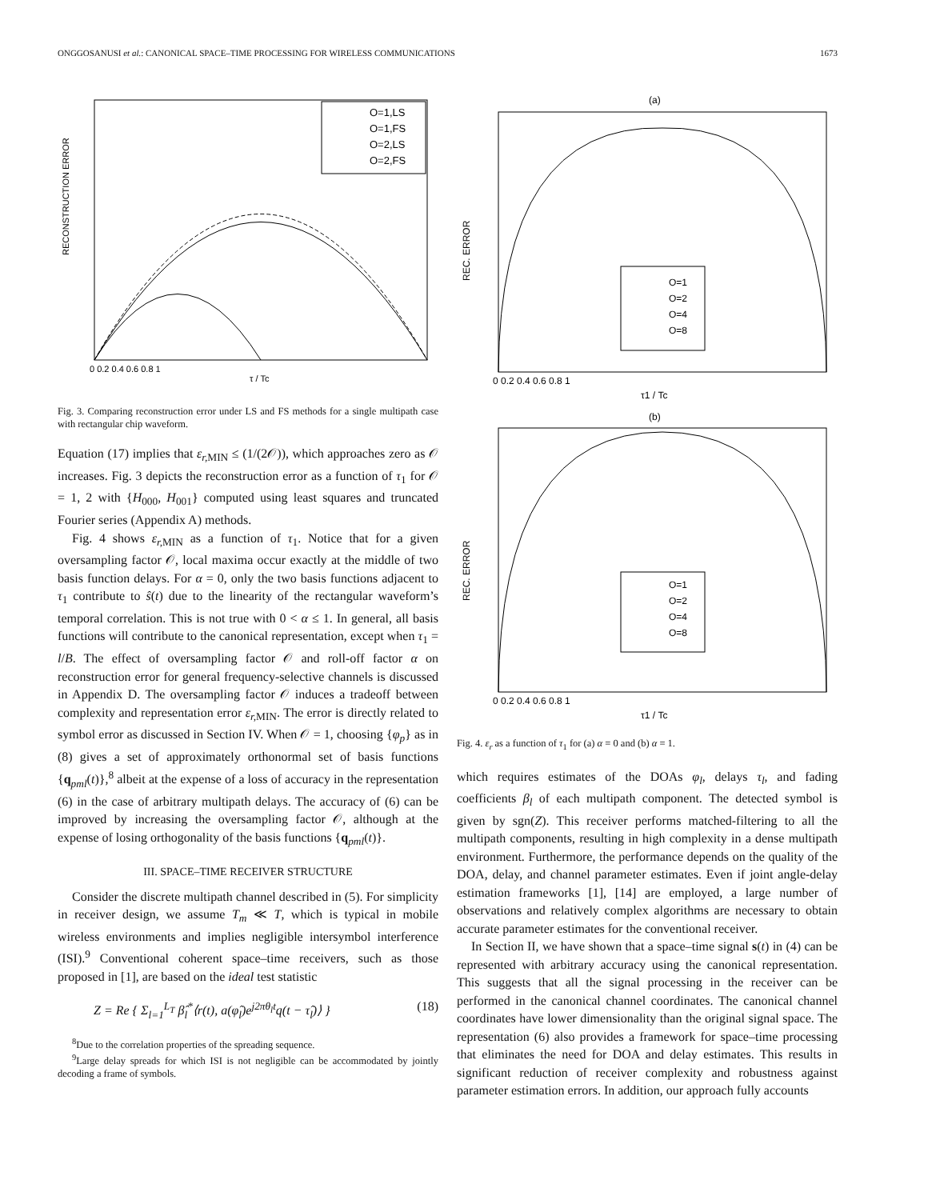ONGGOSANUSI et al.: CANONICAL SPACE–TIME PROCESSING FOR WIRELESS COMMUNICATIONS 1673
RECONSTRUCTION ERROR
0 0.2 0.4 0.6 0.8 1
τ / Tc
O=1,LS
O=1,FS
O=2,LS
O=2,FS
Fig. 3. Comparing reconstruction error under LS and FS methods for a single multipath case with rectangular chip waveform.
Equation (17) implies that ε<sub>r,</sub><sub>MIN</sub> ≤ (1/(2𝒪)), which approaches zero as 𝒪 increases. Fig. 3 depicts the reconstruction error as a function of τ<sub>1</sub> for 𝒪 = 1, 2 with {H<sub>000</sub>, H<sub>001</sub>} computed using least squares and truncated Fourier series (Appendix A) methods.
Fig. 4 shows ε<sub>r,</sub><sub>MIN</sub> as a function of τ<sub>1</sub>. Notice that for a given oversampling factor 𝒪, local maxima occur exactly at the middle of two basis function delays. For α = 0, only the two basis functions adjacent to τ<sub>1</sub> contribute to ŝ(t) due to the linearity of the rectangular waveform’s temporal correlation. This is not true with 0 < α ≤ 1. In general, all basis functions will contribute to the canonical representation, except when τ<sub>1</sub> = l/B. The effect of oversampling factor 𝒪 and roll-off factor α on reconstruction error for general frequency-selective channels is discussed in Appendix D. The oversampling factor 𝒪 induces a tradeoff between complexity and representation error ε<sub>r,</sub><sub>MIN</sub>. The error is directly related to symbol error as discussed in Section IV. When 𝒪 = 1, choosing {φ<sub>p</sub>} as in (8) gives a set of approximately orthonormal set of basis functions {q<sub>pml</sub>(t)},<sup>8</sup> albeit at the expense of a loss of accuracy in the representation (6) in the case of arbitrary multipath delays. The accuracy of (6) can be improved by increasing the oversampling factor 𝒪, although at the expense of losing orthogonality of the basis functions {q<sub>pml</sub>(t)}.
III. SPACE–TIME RECEIVER STRUCTURE
Consider the discrete multipath channel described in (5). For simplicity in receiver design, we assume T<sub>m</sub> ≪ T, which is typical in mobile wireless environments and implies negligible intersymbol interference (ISI).<sup>9</sup> Conventional coherent space–time receivers, such as those proposed in [1], are based on the ideal test statistic
Z = Re { Σ<sub>l=1</sub><sup>L<sub>T</sub></sup> β̂<sub>l</sub><sup>*</sup>⟨r(t), a(φ̂<sub>l</sub>)e<sup>j2πθ<sub>l</sub>t</sup>q(t − τ̂<sub>l</sub>)⟩ } (18)
<sup>8</sup> Due to the correlation properties of the spreading sequence.
<sup>9</sup> Large delay spreads for which ISI is not negligible can be accommodated by jointly decoding a frame of symbols.
(a)
REC. ERROR
0 0.2 0.4 0.6 0.8 1
τ1 / Tc
O=1
O=2
O=4
O=8
(b)
REC. ERROR
0 0.2 0.4 0.6 0.8 1
τ1 / Tc
O=1
O=2
O=4
O=8
Fig. 4. ε<sub>r</sub> as a function of τ<sub>1</sub> for (a) α = 0 and (b) α = 1.
which requires estimates of the DOAs φ<sub>l</sub>, delays τ<sub>l</sub>, and fading coefficients β<sub>l</sub> of each multipath component. The detected symbol is given by sgn(Z). This receiver performs matched-filtering to all the multipath components, resulting in high complexity in a dense multipath environment. Furthermore, the performance depends on the quality of the DOA, delay, and channel parameter estimates. Even if joint angle-delay estimation frameworks [1], [14] are employed, a large number of observations and relatively complex algorithms are necessary to obtain accurate parameter estimates for the conventional receiver.
In Section II, we have shown that a space–time signal s(t) in (4) can be represented with arbitrary accuracy using the canonical representation. This suggests that all the signal processing in the receiver can be performed in the canonical channel coordinates. The canonical channel coordinates have lower dimensionality than the original signal space. The representation (6) also provides a framework for space–time processing that eliminates the need for DOA and delay estimates. This results in significant reduction of receiver complexity and robustness against parameter estimation errors. In addition, our approach fully accounts